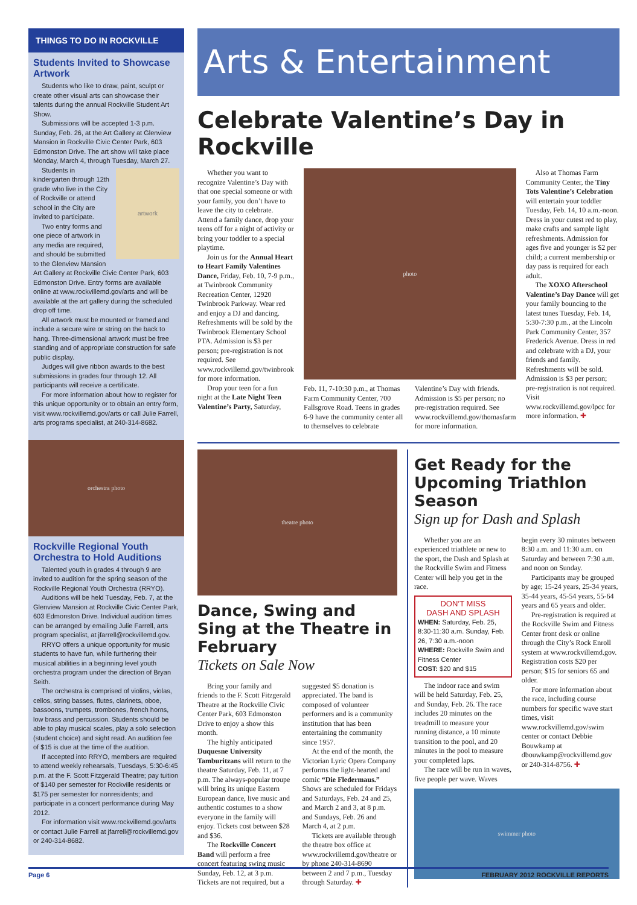THINGS TO DO IN ROCKVILLE
Students Invited to Showcase Artwork
Students who like to draw, paint, sculpt or create other visual arts can showcase their talents during the annual Rockville Student Art Show.
Submissions will be accepted 1-3 p.m. Sunday, Feb. 26, at the Art Gallery at Glenview Mansion in Rockville Civic Center Park, 603 Edmonston Drive. The art show will take place Monday, March 4, through Tuesday, March 27.
artwork
Students in kindergarten through 12th grade who live in the City of Rockville or attend school in the City are invited to participate.
Two entry forms and one piece of artwork in any media are required, and should be submitted to the Glenview Mansion Art Gallery at Rockville Civic Center Park, 603 Edmonston Drive. Entry forms are available online at www.rockvillemd.gov/arts and will be available at the art gallery during the scheduled drop off time.
All artwork must be mounted or framed and include a secure wire or string on the back to hang. Three-dimensional artwork must be free standing and of appropriate construction for safe public display.
Judges will give ribbon awards to the best submissions in grades four through 12. All participants will receive a certificate.
For more information about how to register for this unique opportunity or to obtain an entry form, visit www.rockvillemd.gov/arts or call Julie Farrell, arts programs specialist, at 240-314-8682.
orchestra photo
Rockville Regional Youth Orchestra to Hold Auditions
Talented youth in grades 4 through 9 are invited to audition for the spring season of the Rockville Regional Youth Orchestra (RRYO).
Auditions will be held Tuesday, Feb. 7, at the Glenview Mansion at Rockville Civic Center Park, 603 Edmonston Drive. Individual audition times can be arranged by emailing Julie Farrell, arts program specialist, at jfarrell@rockvillemd.gov.
RRYO offers a unique opportunity for music students to have fun, while furthering their musical abilities in a beginning level youth orchestra program under the direction of Bryan Seith.
The orchestra is comprised of violins, violas, cellos, string basses, flutes, clarinets, oboe, bassoons, trumpets, trombones, french horns, low brass and percussion. Students should be able to play musical scales, play a solo selection (student choice) and sight read. An audition fee of $15 is due at the time of the audition.
If accepted into RRYO, members are required to attend weekly rehearsals, Tuesdays, 5:30-6:45 p.m. at the F. Scott Fitzgerald Theatre; pay tuition of $140 per semester for Rockville residents or $175 per semester for nonresidents; and participate in a concert performance during May 2012.
For information visit www.rockvillemd.gov/arts or contact Julie Farrell at jfarrell@rockvillemd.gov or 240-314-8682.
Arts & Entertainment
Celebrate Valentine’s Day in Rockville
Whether you want to recognize Valentine’s Day with that one special someone or with your family, you don’t have to leave the city to celebrate. Attend a family dance, drop your teens off for a night of activity or bring your toddler to a special playtime.
Join us for the Annual Heart to Heart Family Valentines Dance, Friday, Feb. 10, 7-9 p.m., at Twinbrook Community Recreation Center, 12920 Twinbrook Parkway. Wear red and enjoy a DJ and dancing. Refreshments will be sold by the Twinbrook Elementary School PTA. Admission is $3 per person; pre-registration is not required. See www.rockvillemd.gov/twinbrook for more information.
Drop your teen for a fun night at the Late Night Teen Valentine’s Party, Saturday,
photo
Feb. 11, 7-10:30 p.m., at Thomas Farm Community Center, 700 Fallsgrove Road. Teens in grades 6-9 have the community center all to themselves to celebrate Valentine’s Day with friends. Admission is $5 per person; no pre-registration required. See www.rockvillemd.gov/thomasfarm for more information.
Also at Thomas Farm Community Center, the Tiny Tots Valentine’s Celebration will entertain your toddler Tuesday, Feb. 14, 10 a.m.-noon. Dress in your cutest red to play, make crafts and sample light refreshments. Admission for ages five and younger is $2 per child; a current membership or day pass is required for each adult.
The XOXO Afterschool Valentine’s Day Dance will get your family bouncing to the latest tunes Tuesday, Feb. 14, 5:30-7:30 p.m., at the Lincoln Park Community Center, 357 Frederick Avenue. Dress in red and celebrate with a DJ, your friends and family. Refreshments will be sold. Admission is $3 per person; pre-registration is not required. Visit www.rockvillemd.gov/lpcc for more information. ✚
theatre photo
Dance, Swing and Sing at the Theatre in February
Tickets on Sale Now
Bring your family and friends to the F. Scott Fitzgerald Theatre at the Rockville Civic Center Park, 603 Edmonston Drive to enjoy a show this month.
The highly anticipated Duquesne University Tamburitzans will return to the theatre Saturday, Feb. 11, at 7 p.m. The always-popular troupe will bring its unique Eastern European dance, live music and authentic costumes to a show everyone in the family will enjoy. Tickets cost between $28 and $36.
The Rockville Concert Band will perform a free concert featuring swing music Sunday, Feb. 12, at 3 p.m. Tickets are not required, but a suggested $5 donation is appreciated. The band is composed of volunteer performers and is a community institution that has been entertaining the community since 1957.
At the end of the month, the Victorian Lyric Opera Company performs the light-hearted and comic “Die Fledermaus.” Shows are scheduled for Fridays and Saturdays, Feb. 24 and 25, and March 2 and 3, at 8 p.m. and Sundays, Feb. 26 and March 4, at 2 p.m.
Tickets are available through the theatre box office at www.rockvillemd.gov/theatre or by phone 240-314-8690 between 2 and 7 p.m., Tuesday through Saturday. ✚
Get Ready for the Upcoming Triathlon Season
Sign up for Dash and Splash
Whether you are an experienced triathlete or new to the sport, the Dash and Splash at the Rockville Swim and Fitness Center will help you get in the race.
DON’T MISS
DASH AND SPLASH
WHEN: Saturday, Feb. 25, 8:30-11:30 a.m. Sunday, Feb. 26, 7:30 a.m.-noon
WHERE: Rockville Swim and Fitness Center
COST: $20 and $15
The indoor race and swim will be held Saturday, Feb. 25, and Sunday, Feb. 26. The race includes 20 minutes on the treadmill to measure your running distance, a 10 minute transition to the pool, and 20 minutes in the pool to measure your completed laps.
The race will be run in waves, five people per wave. Waves begin every 30 minutes between 8:30 a.m. and 11:30 a.m. on Saturday and between 7:30 a.m. and noon on Sunday.
Participants may be grouped by age; 15-24 years, 25-34 years, 35-44 years, 45-54 years, 55-64 years and 65 years and older.
Pre-registration is required at the Rockville Swim and Fitness Center front desk or online through the City’s Rock Enroll system at www.rockvillemd.gov. Registration costs $20 per person; $15 for seniors 65 and older.
For more information about the race, including course numbers for specific wave start times, visit www.rockvillemd.gov/swim center or contact Debbie Bouwkamp at dbouwkamp@rockvillemd.gov or 240-314-8756. ✚
swimmer photo
Page 6 FEBRUARY 2012 ROCKVILLE REPORTS